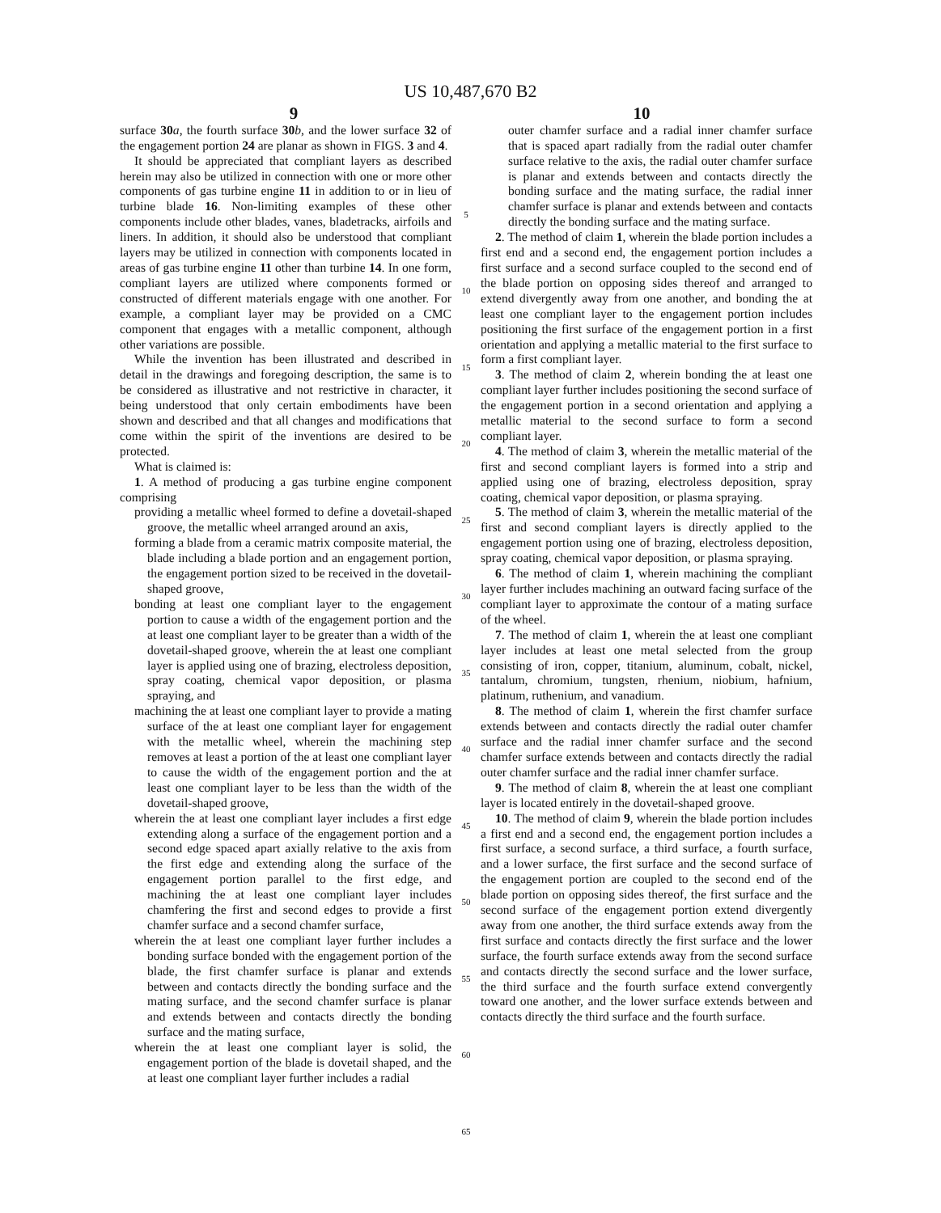US 10,487,670 B2
9 10
surface 30 a, the fourth surface 30 b, and the lower surface 32 of the engagement portion 24 are planar as shown in FIGS. 3 and 4.
It should be appreciated that compliant layers as described herein may also be utilized in connection with one or more other components of gas turbine engine 11 in addition to or in lieu of turbine blade 16. Non-limiting examples of these other components include other blades, vanes, bladetracks, airfoils and liners. In addition, it should also be understood that compliant layers may be utilized in connection with components located in areas of gas turbine engine 11 other than turbine 14. In one form, compliant layers are utilized where components formed or constructed of different materials engage with one another. For example, a compliant layer may be provided on a CMC component that engages with a metallic component, although other variations are possible.
While the invention has been illustrated and described in detail in the drawings and foregoing description, the same is to be considered as illustrative and not restrictive in character, it being understood that only certain embodiments have been shown and described and that all changes and modifications that come within the spirit of the inventions are desired to be protected.
What is claimed is:
1. A method of producing a gas turbine engine component comprising
providing a metallic wheel formed to define a dovetail-shaped groove, the metallic wheel arranged around an axis,
forming a blade from a ceramic matrix composite material, the blade including a blade portion and an engagement portion, the engagement portion sized to be received in the dovetail-shaped groove,
bonding at least one compliant layer to the engagement portion to cause a width of the engagement portion and the at least one compliant layer to be greater than a width of the dovetail-shaped groove, wherein the at least one compliant layer is applied using one of brazing, electroless deposition, spray coating, chemical vapor deposition, or plasma spraying, and
machining the at least one compliant layer to provide a mating surface of the at least one compliant layer for engagement with the metallic wheel, wherein the machining step removes at least a portion of the at least one compliant layer to cause the width of the engagement portion and the at least one compliant layer to be less than the width of the dovetail-shaped groove,
wherein the at least one compliant layer includes a first edge extending along a surface of the engagement portion and a second edge spaced apart axially relative to the axis from the first edge and extending along the surface of the engagement portion parallel to the first edge, and machining the at least one compliant layer includes chamfering the first and second edges to provide a first chamfer surface and a second chamfer surface,
wherein the at least one compliant layer further includes a bonding surface bonded with the engagement portion of the blade, the first chamfer surface is planar and extends between and contacts directly the bonding surface and the mating surface, and the second chamfer surface is planar and extends between and contacts directly the bonding surface and the mating surface,
wherein the at least one compliant layer is solid, the engagement portion of the blade is dovetail shaped, and the at least one compliant layer further includes a radial
5
10
15
20
25
30
35
40
45
50
55
60
65
outer chamfer surface and a radial inner chamfer surface that is spaced apart radially from the radial outer chamfer surface relative to the axis, the radial outer chamfer surface is planar and extends between and contacts directly the bonding surface and the mating surface, the radial inner chamfer surface is planar and extends between and contacts directly the bonding surface and the mating surface.
2. The method of claim 1, wherein the blade portion includes a first end and a second end, the engagement portion includes a first surface and a second surface coupled to the second end of the blade portion on opposing sides thereof and arranged to extend divergently away from one another, and bonding the at least one compliant layer to the engagement portion includes positioning the first surface of the engagement portion in a first orientation and applying a metallic material to the first surface to form a first compliant layer.
3. The method of claim 2, wherein bonding the at least one compliant layer further includes positioning the second surface of the engagement portion in a second orientation and applying a metallic material to the second surface to form a second compliant layer.
4. The method of claim 3, wherein the metallic material of the first and second compliant layers is formed into a strip and applied using one of brazing, electroless deposition, spray coating, chemical vapor deposition, or plasma spraying.
5. The method of claim 3, wherein the metallic material of the first and second compliant layers is directly applied to the engagement portion using one of brazing, electroless deposition, spray coating, chemical vapor deposition, or plasma spraying.
6. The method of claim 1, wherein machining the compliant layer further includes machining an outward facing surface of the compliant layer to approximate the contour of a mating surface of the wheel.
7. The method of claim 1, wherein the at least one compliant layer includes at least one metal selected from the group consisting of iron, copper, titanium, aluminum, cobalt, nickel, tantalum, chromium, tungsten, rhenium, niobium, hafnium, platinum, ruthenium, and vanadium.
8. The method of claim 1, wherein the first chamfer surface extends between and contacts directly the radial outer chamfer surface and the radial inner chamfer surface and the second chamfer surface extends between and contacts directly the radial outer chamfer surface and the radial inner chamfer surface.
9. The method of claim 8, wherein the at least one compliant layer is located entirely in the dovetail-shaped groove.
10. The method of claim 9, wherein the blade portion includes a first end and a second end, the engagement portion includes a first surface, a second surface, a third surface, a fourth surface, and a lower surface, the first surface and the second surface of the engagement portion are coupled to the second end of the blade portion on opposing sides thereof, the first surface and the second surface of the engagement portion extend divergently away from one another, the third surface extends away from the first surface and contacts directly the first surface and the lower surface, the fourth surface extends away from the second surface and contacts directly the second surface and the lower surface, the third surface and the fourth surface extend convergently toward one another, and the lower surface extends between and contacts directly the third surface and the fourth surface.